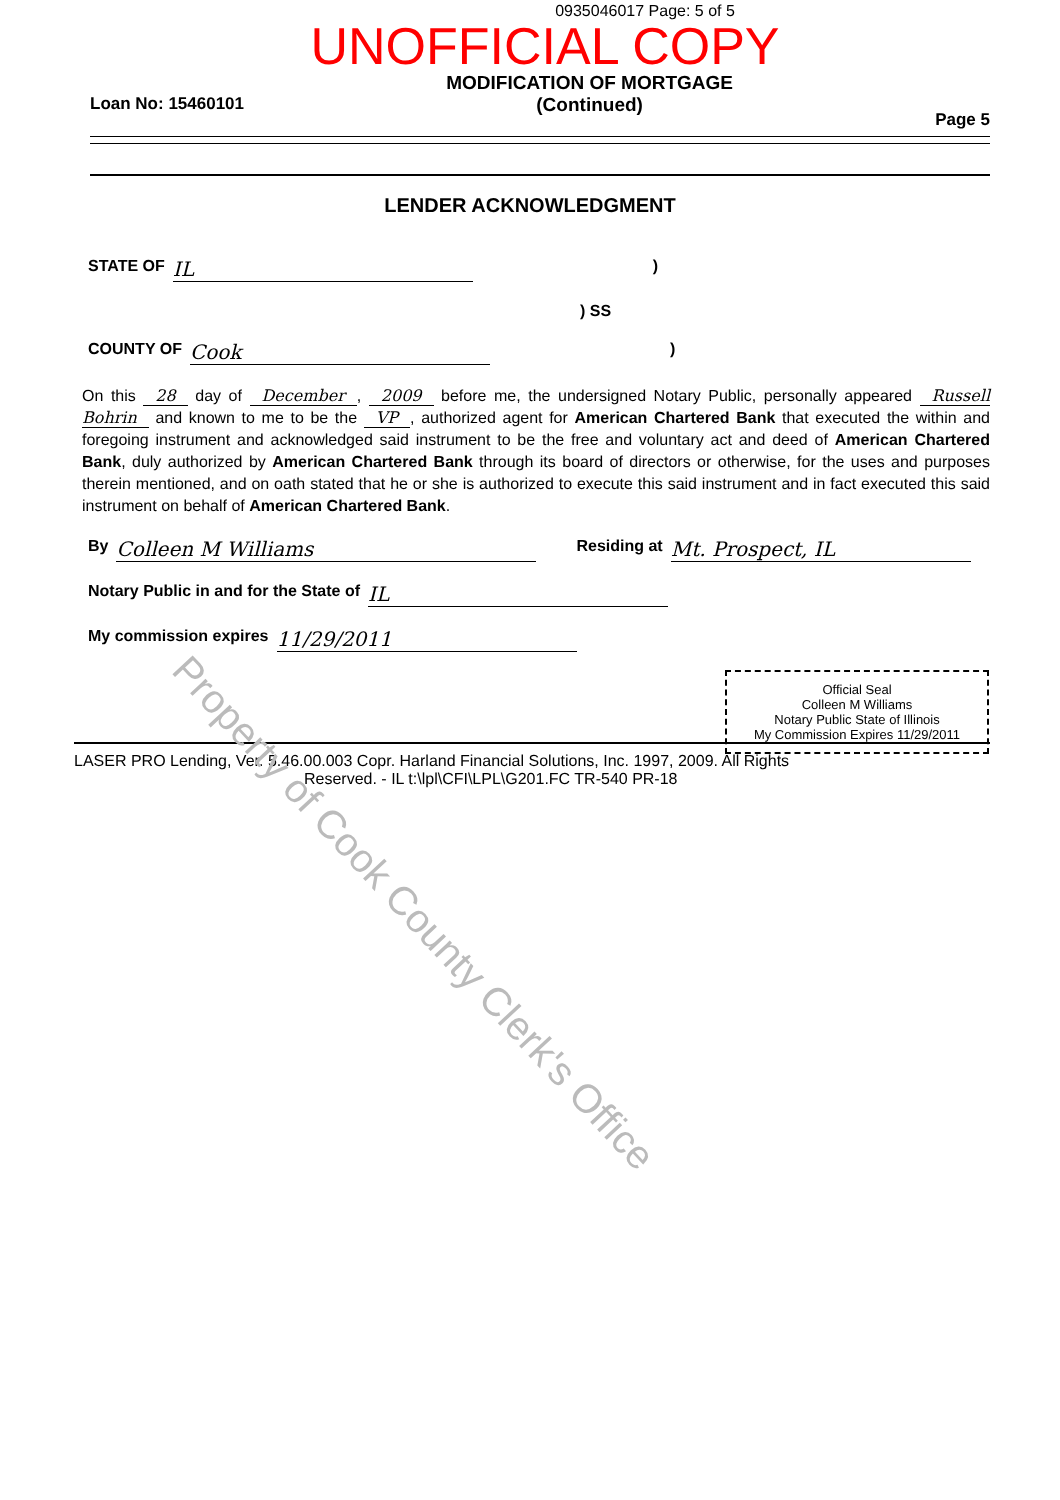0935046017 Page: 5 of 5
UNOFFICIAL COPY
Loan No: 15460101
MODIFICATION OF MORTGAGE
(Continued)
Page 5
LENDER ACKNOWLEDGMENT
STATE OF IL)
) SS
COUNTY OF Cook)
On this 28 day of December, 2009 before me, the undersigned Notary Public, personally appeared Russell Bohrin and known to me to be the VP, authorized agent for American Chartered Bank that executed the within and foregoing instrument and acknowledged said instrument to be the free and voluntary act and deed of American Chartered Bank, duly authorized by American Chartered Bank through its board of directors or otherwise, for the uses and purposes therein mentioned, and on oath stated that he or she is authorized to execute this said instrument and in fact executed this said instrument on behalf of American Chartered Bank.
By Colleen M Williams Residing at Mt. Prospect, IL
Notary Public in and for the State of IL
My commission expires 11/29/2011
Official Seal
Colleen M Williams
Notary Public State of Illinois
My Commission Expires 11/29/2011
LASER PRO Lending, Ver. 5.46.00.003 Copr. Harland Financial Solutions, Inc. 1997, 2009. All Rights
Reserved. - IL t:\lpl\CFI\LPL\G201.FC TR-540 PR-18
Property of Cook County Clerk's Office